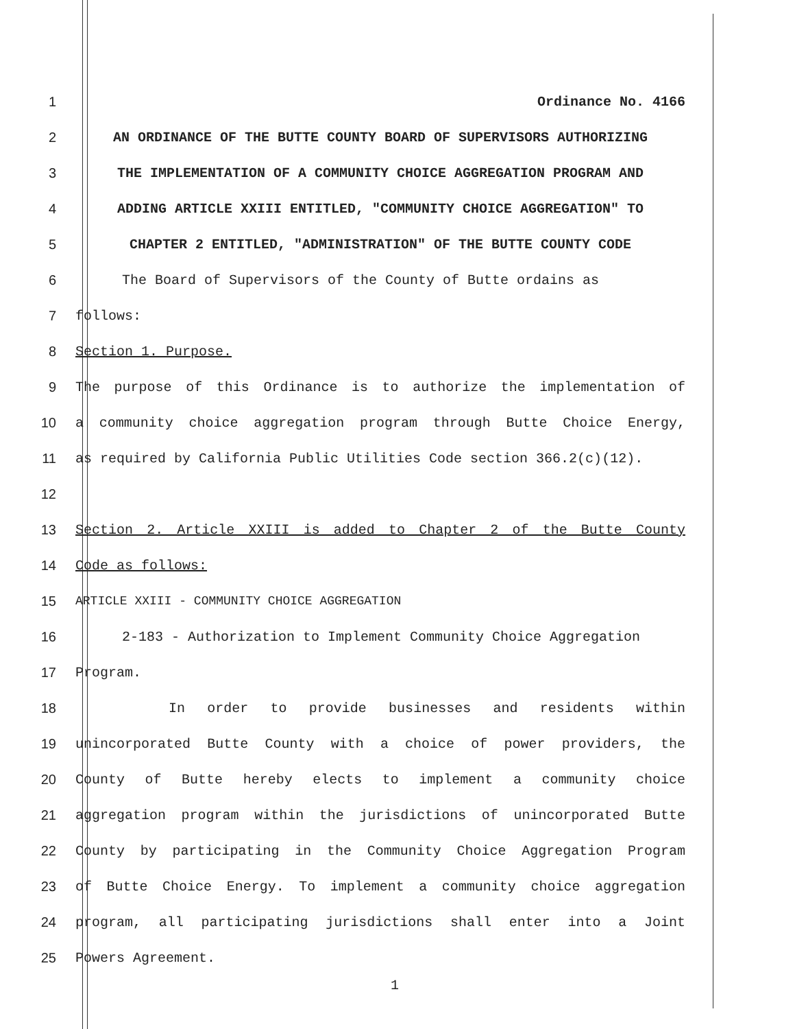1 Ordinance No. 4166
2 AN ORDINANCE OF THE BUTTE COUNTY BOARD OF SUPERVISORS AUTHORIZING
3 THE IMPLEMENTATION OF A COMMUNITY CHOICE AGGREGATION PROGRAM AND
4 ADDING ARTICLE XXIII ENTITLED, "COMMUNITY CHOICE AGGREGATION" TO
5 CHAPTER 2 ENTITLED, "ADMINISTRATION" OF THE BUTTE COUNTY CODE
6 The Board of Supervisors of the County of Butte ordains as
7 follows:
8 Section 1. Purpose.
9 The purpose of this Ordinance is to authorize the implementation of
10 a community choice aggregation program through Butte Choice Energy,
11 as required by California Public Utilities Code section 366.2(c)(12).
12
13 Section 2. Article XXIII is added to Chapter 2 of the Butte County
14 Code as follows:
15 ARTICLE XXIII - COMMUNITY CHOICE AGGREGATION
16 2-183 - Authorization to Implement Community Choice Aggregation
17 Program.
18 In order to provide businesses and residents within
19 unincorporated Butte County with a choice of power providers, the
20 County of Butte hereby elects to implement a community choice
21 aggregation program within the jurisdictions of unincorporated Butte
22 County by participating in the Community Choice Aggregation Program
23 of Butte Choice Energy. To implement a community choice aggregation
24 program, all participating jurisdictions shall enter into a Joint
25 Powers Agreement.
1